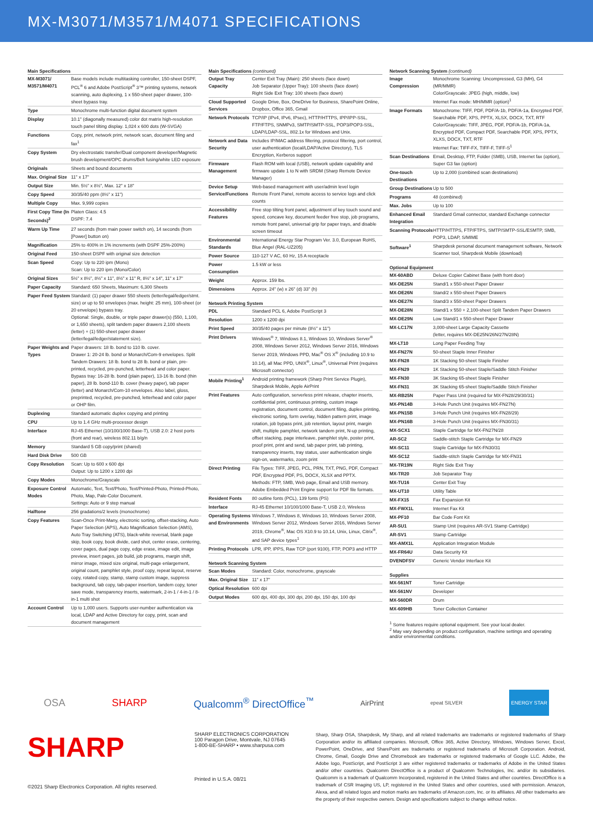MX-M3071/M3571/M4071 SPECIFICATIONS
Main Specifications
| MX-M3071/ M3571/M4071 | Base models include multitasking controller, 150-sheet DSPF, PCL<sup>®</sup> 6 and Adobe PostScript<sup>®</sup> 3™ printing systems, network scanning, auto duplexing, 1 x 550-sheet paper drawer, 100-sheet bypass tray. |
| Type | Monochrome multi-function digital document system |
| Display | 10.1" (diagonally measured) color dot matrix high-resolution touch panel tilting display. 1,024 x 600 dots (W-SVGA) |
| Functions | Copy, print, network print, network scan, document filing and fax<sup>1</sup> |
| Copy System | Dry electrostatic transfer/Dual component developer/Magnetic brush development/OPC drums/Belt fusing/white LED exposure |
| Originals | Sheets and bound documents |
| Max. Original Size | 11" x 17" |
| Output Size | Min. 5½" x 8½", Max. 12" x 18" |
| Copy Speed | 30/35/40 ppm (8½" x 11") |
| Multiple Copy | Max. 9,999 copies |
| First Copy Time (In Seconds)<sup>2</sup> | Platen Glass: 4.5 DSPF: 7.4 |
| Warm Up Time | 27 seconds (from main power switch on), 14 seconds (from [Power] button on) |
| Magnification | 25% to 400% in 1% increments (with DSPF 25%-200%) |
| Original Feed | 150-sheet DSPF with original size detection |
| Scan Speed | Copy: Up to 220 ipm (Mono) Scan: Up to 220 ipm (Mono/Color) |
| Original Sizes | 5½" x 8½", 8½" x 11", 8½" x 11" R, 8½" x 14", 11" x 17" |
| Paper Capacity | Standard: 650 Sheets, Maximum: 6,300 Sheets |
| Paper Feed System | Standard: (1) paper drawer 550 sheets (letter/legal/ledger/stmt. size) or up to 50 envelopes (max. height: 25 mm), 100-sheet (or 20 envelope) bypass tray. Optional: Single, double, or triple paper drawer(s) (550, 1,100, or 1,650 sheets), split tandem paper drawers 2,100 sheets (letter) + (1) 550-sheet paper drawer (letter/legal/ledger/statement size). |
| Paper Weights and Types | Paper drawers: 18 lb. bond to 110 lb. cover. Drawer 1: 20-24 lb. bond or Monarch/Com-9 envelopes. Split Tandem Drawers: 18 lb. bond to 28 lb. bond or plain, pre-printed, recycled, pre-punched, letterhead and color paper. Bypass tray: 16-28 lb. bond (plain paper), 13-16 lb. bond (thin paper), 28 lb. bond-110 lb. cover (heavy paper), tab paper (letter) and Monarch/Com-10 envelopes. Also label, gloss, preprinted, recycled, pre-punched, letterhead and color paper or OHP film. |
| Duplexing | Standard automatic duplex copying and printing |
| CPU | Up to 1.4 GHz multi-processor design |
| Interface | RJ-45 Ethernet (10/100/1000 Base-T), USB 2.0: 2 host ports (front and rear), wireless 802.11 b/g/n |
| Memory | Standard 5 GB copy/print (shared) |
| Hard Disk Drive | 500 GB |
| Copy Resolution | Scan: Up to 600 x 600 dpi Output: Up to 1200 x 1200 dpi |
| Copy Modes | Monochrome/Grayscale |
| Exposure Control Modes | Automatic, Text, Text/Photo, Text/Printed-Photo, Printed-Photo, Photo, Map, Pale-Color Document. Settings: Auto or 9 step manual |
| Halftone | 256 gradations/2 levels (monochrome) |
| Copy Features | Scan-Once Print-Many, electronic sorting, offset-stacking, Auto Paper Selection (APS), Auto Magnification Selection (AMS), Auto Tray Switching (ATS), black-white reversal, blank page skip, book copy, book divide, card shot, center erase, centering, cover pages, dual page copy, edge erase, image edit, image preview, insert pages, job build, job programs, margin shift, mirror image, mixed size original, multi-page enlargement, original count, pamphlet style, proof copy, repeat layout, reserve copy, rotated copy, stamp, stamp custom image, suppress background, tab copy, tab-paper insertion, tandem copy, toner save mode, transparency inserts, watermark, 2-in-1 / 4-in-1 / 8-in-1 multi shot |
| Account Control | Up to 1,000 users. Supports user-number authentication via local, LDAP and Active Directory for copy, print, scan and document management |
Main Specifications (continued)
| Output Tray Capacity | Center Exit Tray (Main): 250 sheets (face down) Job Separator (Upper Tray): 100 sheets (face down) Right Side Exit Tray: 100 sheets (face down) |
| Cloud Supported Services | Google Drive, Box, OneDrive for Business, SharePoint Online, Dropbox, Office 365, Gmail |
| Network Protocols | TCP/IP (IPv4, IPv6, IPsec), HTTP/HTTPS, IPP/IPP-SSL, FTP/FTPS, SNMPv3, SMTP/SMTP-SSL, POP3/POP3-SSL, LDAP/LDAP-SSL, 802.1x for Windows and Unix. |
| Network and Data Security | Includes IP/MAC address filtering, protocol filtering, port control, user authentication (local/LDAP/Active Directory), TLS Encryption, Kerberos support |
| Firmware Management | Flash ROM with local (USB), network update capability and firmware update 1 to N with SRDM (Sharp Remote Device Manager) |
| Device Setup Service/Functions | Web-based management with user/admin level login Remote Front Panel, remote access to service logs and click counts |
| Accessibility Features | Free stop tilting front panel, adjustment of key touch sound and speed, concave key, document feeder free stop, job programs, remote front panel, universal grip for paper trays, and disable screen timeout |
| Environmental Standards | International Energy Star Program Ver. 3.0, European RoHS, Blue Angel (RAL-UZ205) |
| Power Source | 110-127 V AC, 60 Hz, 15 A receptacle |
| Power Consumption | 1.5 kW or less |
| Weight | Approx. 159 lbs. |
| Dimensions | Approx. 24" (w) x 26" (d) 33" (h) |
Network Printing System
| PDL | Standard PCL 6, Adobe PostScript 3 |
| Resolution | 1200 x 1200 dpi |
| Print Speed | 30/35/40 pages per minute (8½" x 11") |
| Print Drivers | Windows<sup>®</sup> 7, Windows 8.1, Windows 10, Windows Server<sup>®</sup> 2008, Windows Server 2012, Windows Server 2016, Windows Server 2019, Windows PPD, Mac<sup>®</sup> OS X<sup>®</sup> (including 10.9 to 10.14), all Mac PPD, UNIX<sup>®</sup>, Linux<sup>®</sup>, Universal Print (requires Microsoft connector) |
| Mobile Printing<sup>1</sup> | Android printing framework (Sharp Print Service Plugin), Sharpdesk Mobile, Apple AirPrint |
| Print Features | Auto configuration, serverless print release, chapter inserts, confidential print, continuous printing, custom image registration, document control, document filing, duplex printing, electronic sorting, form overlay, hidden pattern print, image rotation, job bypass print, job retention, layout print, margin shift, multiple pamphlet, network tandem print, N-up printing, offset stacking, page interleave, pamphlet style, poster print, proof print, print and send, tab paper print, tab printing, transparency inserts, tray status, user authentication single sign-on, watermarks, zoom print |
| Direct Printing | File Types: TIFF, JPEG, PCL, PRN, TXT, PNG, PDF, Compact PDF, Encrypted PDF, PS, DOCX, XLSX and PPTX. Methods: FTP, SMB, Web page, Email and USB memory. Adobe Embedded Print Engine support for PDF file formats. |
| Resident Fonts | 80 outline fonts (PCL), 139 fonts (PS) |
| Interface | RJ-45 Ethernet 10/100/1000 Base-T, USB 2.0, Wireless |
| Operating Systems and Environments | Windows 7, Windows 8, Windows 10, Windows Server 2008, Windows Server 2012, Windows Server 2016, Windows Server 2019, Chrome<sup>®</sup>, Mac OS X10.9 to 10.14, Unix, Linux, Citrix<sup>®</sup>, and SAP device types<sup>1</sup> |
| Printing Protocols | LPR, IPP, IPPS, Raw TCP (port 9100), FTP, POP3 and HTTP |
Network Scanning System
| Scan Modes | Standard: Color, monochrome, grayscale |
| Max. Original Size | 11" x 17" |
| Optical Resolution | 600 dpi |
| Output Modes | 600 dpi, 400 dpi, 300 dpi, 200 dpi, 150 dpi, 100 dpi |
Network Scanning System (continued)
| Image Compression | Monochrome Scanning: Uncompressed, G3 (MH), G4 (MR/MMR) Color/Grayscale: JPEG (high, middle, low) Internet Fax mode: MH/MMR (option)<sup>1</sup> |
| Image Formats | Monochrome: TIFF, PDF, PDF/A-1b, PDF/A-1a, Encrypted PDF, Searchable PDF, XPS, PPTX, XLSX, DOCX, TXT, RTF Color/Grayscale: TIFF, JPEG, PDF, PDF/A-1b, PDF/A-1a, Encrypted PDF, Compact PDF, Searchable PDF, XPS, PPTX, XLXS, DOCX, TXT, RTF Internet Fax: TIFF-FX, TIFF-F, TIFF-S<sup>1</sup> |
| Scan Destinations | Email, Desktop, FTP, Folder (SMB), USB, Internet fax (option), Super G3 fax (option) |
| One-touch Destinations | Up to 2,000 (combined scan destinations) |
| Group Destinations | Up to 500 |
| Programs | 48 (combined) |
| Max. Jobs | Up to 100 |
| Enhanced Email Integration | Standard Gmail connector, standard Exchange connector |
| Scanning Protocols | HTTP/HTTPS, FTP/FTPS, SMTP/SMTP-SSL/ESMTP, SMB, POP3, LDAP, S/MIME |
| Software<sup>1</sup> | Sharpdesk personal document management software, Network Scanner tool, Sharpdesk Mobile (download) |
Optional Equipment
| MX-60ABD | Deluxe Copier Cabinet Base (with front door) |
| MX-DE25N | Stand/1 x 550-sheet Paper Drawer |
| MX-DE26N | Stand/2 x 550-sheet Paper Drawers |
| MX-DE27N | Stand/3 x 550-sheet Paper Drawers |
| MX-DE28N | Stand/1 x 550 + 2,100-sheet Split Tandem Paper Drawers |
| MX-DE29N | Low Stand/1 x 550-sheet Paper Drawer |
| MX-LC17N | 3,000-sheet Large Capacity Cassette (letter, requires MX-DE25N/26N/27N/28N) |
| MX-LT10 | Long Paper Feeding Tray |
| MX-FN27N | 50-sheet Staple Inner Finisher |
| MX-FN28 | 1K Stacking 50-sheet Staple Finisher |
| MX-FN29 | 1K Stacking 50-sheet Staple/Saddle Stitch Finisher |
| MX-FN30 | 3K Stacking 65-sheet Staple Finisher |
| MX-FN31 | 3K Stacking 65-sheet Staple/Saddle Stitch Finisher |
| MX-RB25N | Paper Pass Unit (required for MX-FN28/29/30/31) |
| MX-PN14B | 3-Hole Punch Unit (requires MX-FN27N) |
| MX-PN15B | 3-Hole Punch Unit (requires MX-FN28/29) |
| MX-PN16B | 3-Hole Punch Unit (requires MX-FN30/31) |
| MX-SCX1 | Staple Cartridge for MX-FN27N/28 |
| AR-SC2 | Saddle-stitch Staple Cartridge for MX-FN29 |
| MX-SC11 | Staple Cartridge for MX-FN30/31 |
| MX-SC12 | Saddle-stitch Staple Cartridge for MX-FN31 |
| MX-TR19N | Right Side Exit Tray |
| MX-TR20 | Job Separator Tray |
| MX-TU16 | Center Exit Tray |
| MX-UT10 | Utility Table |
| MX-FX15 | Fax Expansion Kit |
| MX-FWX1L | Internet Fax Kit |
| MX-PF10 | Bar Code Font Kit |
| AR-SU1 | Stamp Unit (requires AR-SV1 Stamp Cartridge) |
| AR-SV1 | Stamp Cartridge |
| MX-AMX1L | Application Integration Module |
| MX-FR64U | Data Security Kit |
| DVENDFSV | Generic Vendor Interface Kit |
Supplies
| MX-561NT | Toner Cartridge |
| MX-561NV | Developer |
| MX-560DR | Drum |
| MX-609HB | Toner Collection Container |
<sup>1</sup> Some features require optional equipment. See your local dealer.
<sup>2</sup> May vary depending on product configuration, machine settings and operating and/or environmental conditions.
OSA SHARP Qualcomm<sup>®</sup> DirectOffice<sup>™</sup> AirPrint epeat SILVER ENERGY STAR
SHARP
©2021 Sharp Electronics Corporation. All rights reserved.
SHARP ELECTRONICS CORPORATION
100 Paragon Drive, Montvale, NJ 07645
1-800-BE-SHARP • www.sharpusa.com
Printed in U.S.A. 08/21
Sharp, Sharp OSA, Sharpdesk, My Sharp, and all related trademarks are trademarks or registered trademarks of Sharp Corporation and/or its affiliated companies. Microsoft, Office 365, Active Directory, Windows, Windows Server, Excel, PowerPoint, OneDrive, and SharePoint are trademarks or registered trademarks of Microsoft Corporation. Android, Chrome, Gmail, Google Drive and Chromebook are trademarks or registered trademarks of Google LLC. Adobe, the Adobe logo, PostScript, and PostScript 3 are either registered trademarks or trademarks of Adobe in the United States and/or other countries. Qualcomm DirectOffice is a product of Qualcomm Technologies, Inc. and/or its subsidiaries. Qualcomm is a trademark of Qualcomm Incorporated, registered in the United States and other countries. DirectOffice is a trademark of CSR Imaging US, LP, registered in the United States and other countries, used with permission. Amazon, Alexa, and all related logos and motion marks are trademarks of Amazon.com, Inc. or its affiliates. All other trademarks are the property of their respective owners. Design and specifications subject to change without notice.